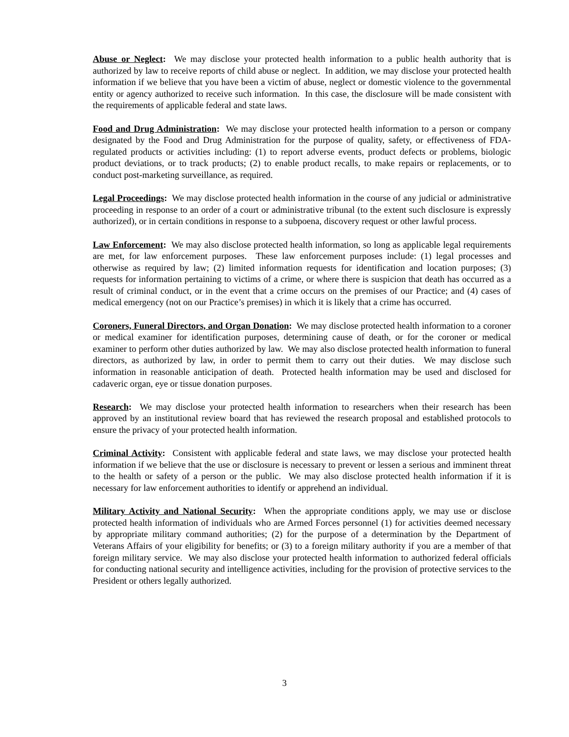Abuse or Neglect: We may disclose your protected health information to a public health authority that is authorized by law to receive reports of child abuse or neglect. In addition, we may disclose your protected health information if we believe that you have been a victim of abuse, neglect or domestic violence to the governmental entity or agency authorized to receive such information. In this case, the disclosure will be made consistent with the requirements of applicable federal and state laws.
Food and Drug Administration: We may disclose your protected health information to a person or company designated by the Food and Drug Administration for the purpose of quality, safety, or effectiveness of FDA-regulated products or activities including: (1) to report adverse events, product defects or problems, biologic product deviations, or to track products; (2) to enable product recalls, to make repairs or replacements, or to conduct post-marketing surveillance, as required.
Legal Proceedings: We may disclose protected health information in the course of any judicial or administrative proceeding in response to an order of a court or administrative tribunal (to the extent such disclosure is expressly authorized), or in certain conditions in response to a subpoena, discovery request or other lawful process.
Law Enforcement: We may also disclose protected health information, so long as applicable legal requirements are met, for law enforcement purposes. These law enforcement purposes include: (1) legal processes and otherwise as required by law; (2) limited information requests for identification and location purposes; (3) requests for information pertaining to victims of a crime, or where there is suspicion that death has occurred as a result of criminal conduct, or in the event that a crime occurs on the premises of our Practice; and (4) cases of medical emergency (not on our Practice’s premises) in which it is likely that a crime has occurred.
Coroners, Funeral Directors, and Organ Donation: We may disclose protected health information to a coroner or medical examiner for identification purposes, determining cause of death, or for the coroner or medical examiner to perform other duties authorized by law. We may also disclose protected health information to funeral directors, as authorized by law, in order to permit them to carry out their duties. We may disclose such information in reasonable anticipation of death. Protected health information may be used and disclosed for cadaveric organ, eye or tissue donation purposes.
Research: We may disclose your protected health information to researchers when their research has been approved by an institutional review board that has reviewed the research proposal and established protocols to ensure the privacy of your protected health information.
Criminal Activity: Consistent with applicable federal and state laws, we may disclose your protected health information if we believe that the use or disclosure is necessary to prevent or lessen a serious and imminent threat to the health or safety of a person or the public. We may also disclose protected health information if it is necessary for law enforcement authorities to identify or apprehend an individual.
Military Activity and National Security: When the appropriate conditions apply, we may use or disclose protected health information of individuals who are Armed Forces personnel (1) for activities deemed necessary by appropriate military command authorities; (2) for the purpose of a determination by the Department of Veterans Affairs of your eligibility for benefits; or (3) to a foreign military authority if you are a member of that foreign military service. We may also disclose your protected health information to authorized federal officials for conducting national security and intelligence activities, including for the provision of protective services to the President or others legally authorized.
3